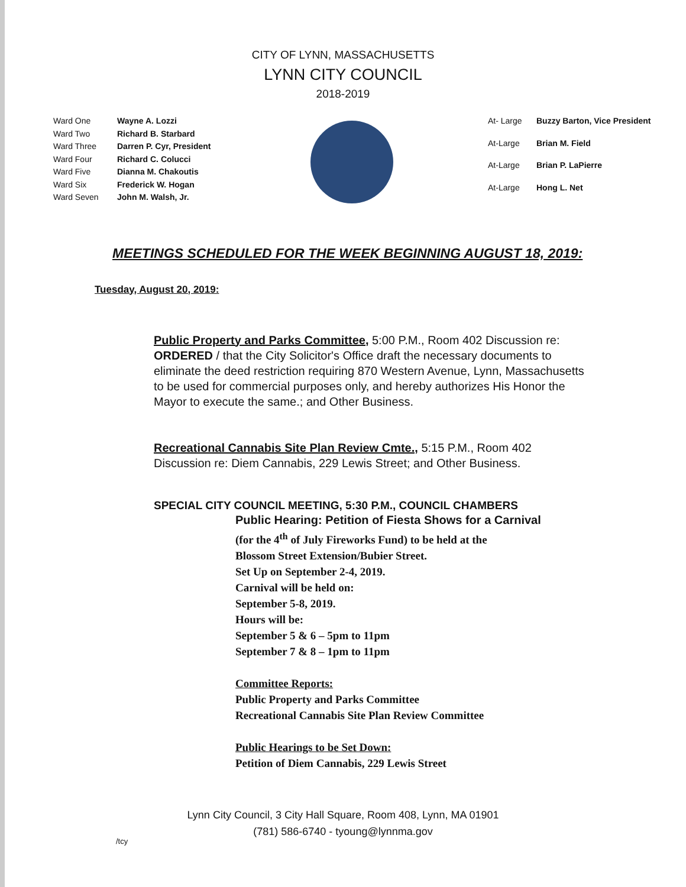CITY OF LYNN, MASSACHUSETTS
LYNN CITY COUNCIL
2018-2019
Ward One Wayne A. Lozzi Ward Two Richard B. Starbard Ward Three Darren P. Cyr, President Ward Four Richard C. Colucci Ward Five Dianna M. Chakoutis Ward Six Frederick W. Hogan Ward Seven John M. Walsh, Jr.
At- Large Buzzy Barton, Vice President At-Large Brian M. Field At-Large Brian P. LaPierre At-Large Hong L. Net
MEETINGS SCHEDULED FOR THE WEEK BEGINNING AUGUST 18, 2019:
Tuesday, August 20, 2019:
Public Property and Parks Committee, 5:00 P.M., Room 402 Discussion re: ORDERED / that the City Solicitor's Office draft the necessary documents to eliminate the deed restriction requiring 870 Western Avenue, Lynn, Massachusetts to be used for commercial purposes only, and hereby authorizes His Honor the Mayor to execute the same.; and Other Business.
Recreational Cannabis Site Plan Review Cmte., 5:15 P.M., Room 402 Discussion re: Diem Cannabis, 229 Lewis Street; and Other Business.
SPECIAL CITY COUNCIL MEETING, 5:30 P.M., COUNCIL CHAMBERS
Public Hearing: Petition of Fiesta Shows for a Carnival
(for the 4<sup>th</sup> of July Fireworks Fund) to be held at the
Blossom Street Extension/Bubier Street.
Set Up on September 2-4, 2019.
Carnival will be held on:
September 5-8, 2019.
Hours will be:
September 5 & 6 – 5pm to 11pm
September 7 & 8 – 1pm to 11pm
Committee Reports:
Public Property and Parks Committee
Recreational Cannabis Site Plan Review Committee
Public Hearings to be Set Down:
Petition of Diem Cannabis, 229 Lewis Street
/tcy
Lynn City Council, 3 City Hall Square, Room 408, Lynn, MA 01901
(781) 586-6740 - tyoung@lynnma.gov